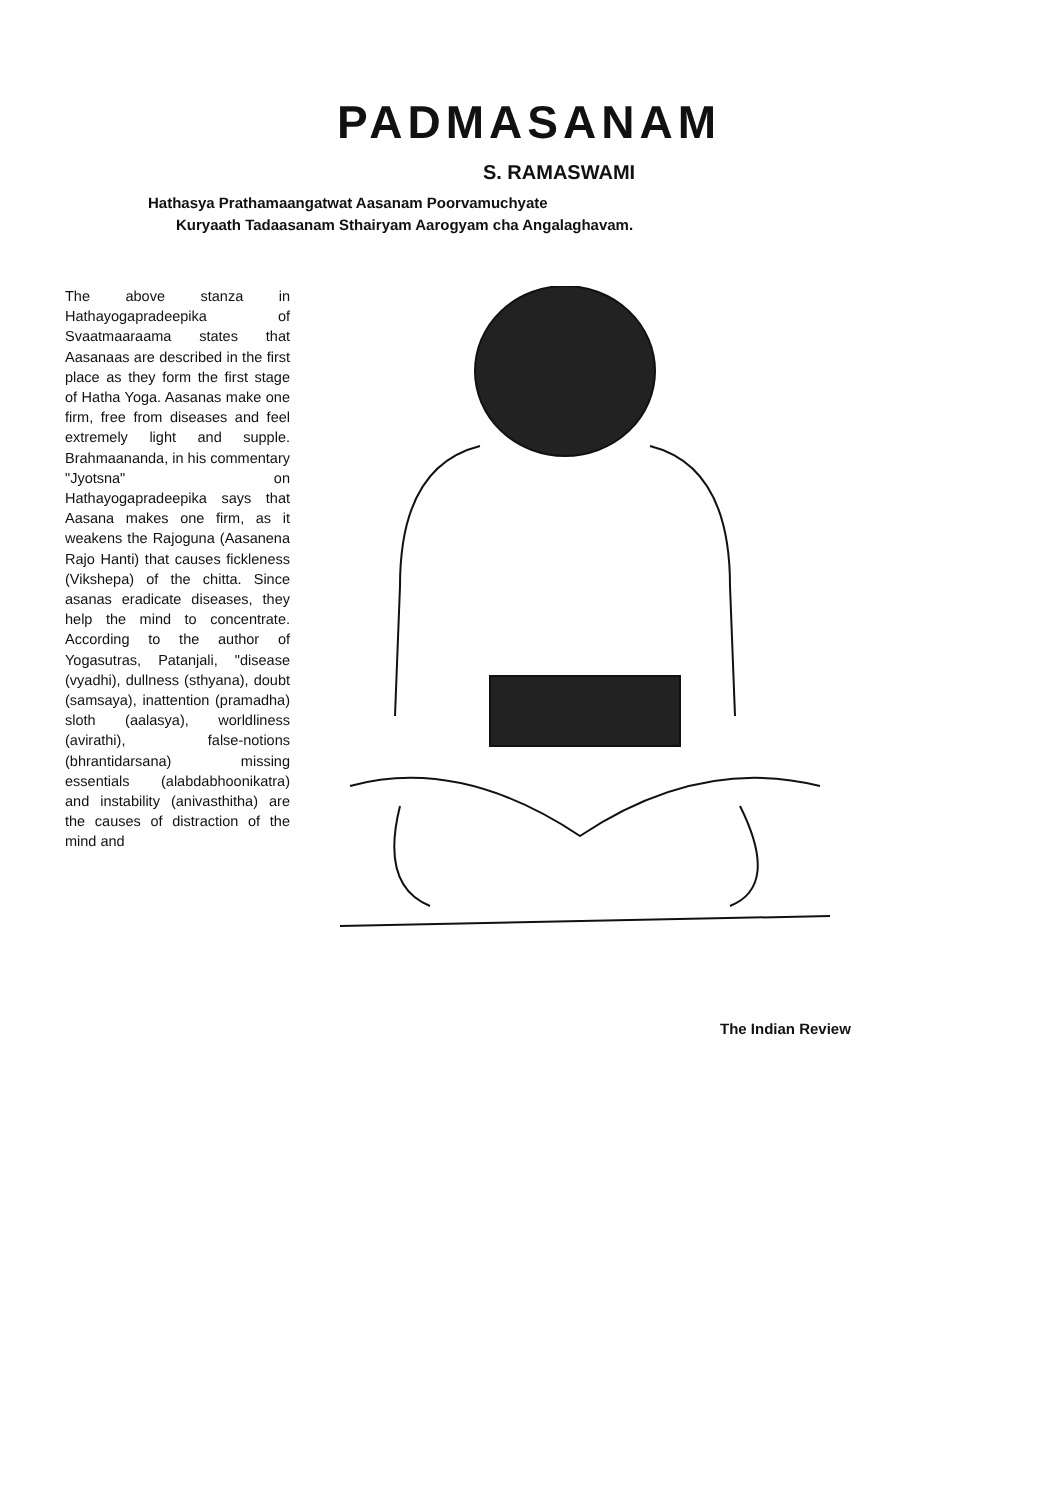PADMASANAM
S. RAMASWAMI
Hathasya Prathamaangatwat Aasanam Poorvamuchyate
Kuryaath Tadaasanam Sthairyam Aarogyam cha Angalaghavam.
The above stanza in Hathayogapradeepika of Svaatmaaraama states that Aasanaas are described in the first place as they form the first stage of Hatha Yoga. Aasanas make one firm, free from diseases and feel extremely light and supple. Brahmaananda, in his commentary "Jyotsna" on Hathayogapradeepika says that Aasana makes one firm, as it weakens the Rajoguna (Aasanena Rajo Hanti) that causes fickleness (Vikshepa) of the chitta. Since asanas eradicate diseases, they help the mind to concentrate. According to the author of Yogasutras, Patanjali, "disease (vyadhi), dullness (sthyana), doubt (samsaya), inattention (pramadha) sloth (aalasya), worldliness (avirathi), false-notions (bhrantidarsana) missing essentials (alabdabhoonikatra) and instability (anivasthitha) are the causes of distraction of the mind and
The Indian Review